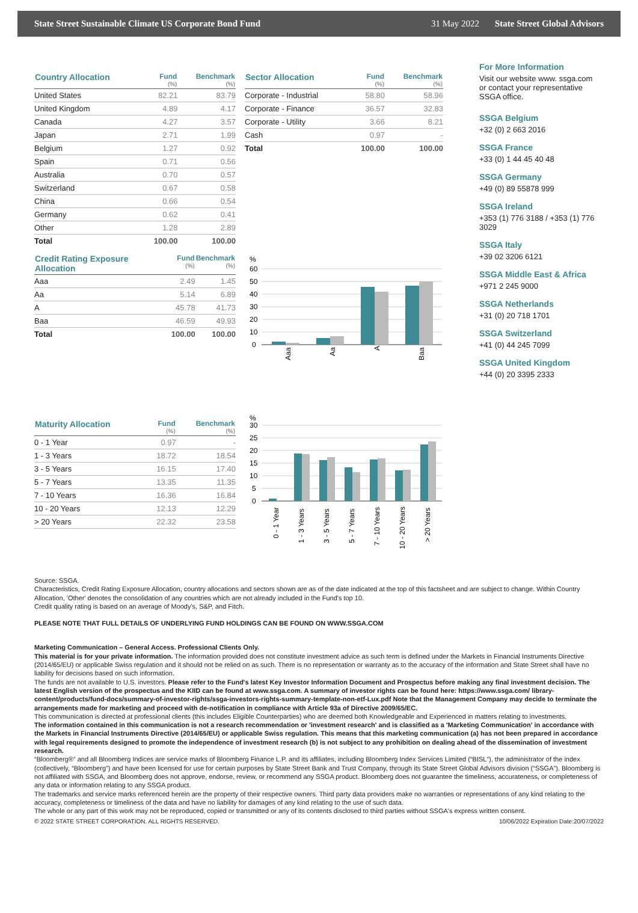State Street Sustainable Climate US Corporate Bond Fund 31 May 2022 State Street Global Advisors
| Country Allocation | Fund (%) | Benchmark (%) |
| --- | --- | --- |
| United States | 82.21 | 83.79 |
| United Kingdom | 4.89 | 4.17 |
| Canada | 4.27 | 3.57 |
| Japan | 2.71 | 1.99 |
| Belgium | 1.27 | 0.92 |
| Spain | 0.71 | 0.56 |
| Australia | 0.70 | 0.57 |
| Switzerland | 0.67 | 0.58 |
| China | 0.66 | 0.54 |
| Germany | 0.62 | 0.41 |
| Other | 1.28 | 2.89 |
| Total | 100.00 | 100.00 |
| Credit Rating Exposure Allocation | Fund (%) | Benchmark (%) |
| --- | --- | --- |
| Aaa | 2.49 | 1.45 |
| Aa | 5.14 | 6.89 |
| A | 45.78 | 41.73 |
| Baa | 46.59 | 49.93 |
| Total | 100.00 | 100.00 |
| Maturity Allocation | Fund (%) | Benchmark (%) |
| --- | --- | --- |
| 0 - 1 Year | 0.97 | - |
| 1 - 3 Years | 18.72 | 18.54 |
| 3 - 5 Years | 16.15 | 17.40 |
| 5 - 7 Years | 13.35 | 11.35 |
| 7 - 10 Years | 16.36 | 16.84 |
| 10 - 20 Years | 12.13 | 12.29 |
| > 20 Years | 22.32 | 23.58 |
| Sector Allocation | Fund (%) | Benchmark (%) |
| --- | --- | --- |
| Corporate - Industrial | 58.80 | 58.96 |
| Corporate - Finance | 36.57 | 32.83 |
| Corporate - Utility | 3.66 | 8.21 |
| Cash | 0.97 | - |
| Total | 100.00 | 100.00 |
%
60
50
40
30
20
10
0
Aaa
Aa
A
Baa
%
30
25
20
15
10
5
0
0 - 1 Year
1 - 3 Years
3 - 5 Years
5 - 7 Years
7 - 10 Years
10 - 20 Years
> 20 Years
For More Information
Visit our website www. ssga.com or contact your representative SSGA office.
SSGA Belgium
+32 (0) 2 663 2016
SSGA France
+33 (0) 1 44 45 40 48
SSGA Germany
+49 (0) 89 55878 999
SSGA Ireland
+353 (1) 776 3188 / +353 (1) 776 3029
SSGA Italy
+39 02 3206 6121
SSGA Middle East & Africa
+971 2 245 9000
SSGA Netherlands
+31 (0) 20 718 1701
SSGA Switzerland
+41 (0) 44 245 7099
SSGA United Kingdom
+44 (0) 20 3395 2333
Source: SSGA.
Characteristics, Credit Rating Exposure Allocation, country allocations and sectors shown are as of the date indicated at the top of this factsheet and are subject to change. Within Country Allocation, 'Other' denotes the consolidation of any countries which are not already included in the Fund's top 10.
Credit quality rating is based on an average of Moody's, S&P, and Fitch.
PLEASE NOTE THAT FULL DETAILS OF UNDERLYING FUND HOLDINGS CAN BE FOUND ON WWW.SSGA.COM
Marketing Communication – General Access. Professional Clients Only.
This material is for your private information. The information provided does not constitute investment advice as such term is defined under the Markets in Financial Instruments Directive (2014/65/EU) or applicable Swiss regulation and it should not be relied on as such. There is no representation or warranty as to the accuracy of the information and State Street shall have no liability for decisions based on such information.
The funds are not available to U.S. investors. Please refer to the Fund's latest Key Investor Information Document and Prospectus before making any final investment decision. The latest English version of the prospectus and the KIID can be found at www.ssga.com. A summary of investor rights can be found here: https://www.ssga.com/ library-content/products/fund-docs/summary-of-investor-rights/ssga-investors-rights-summary-template-non-etf-Lux.pdf Note that the Management Company may decide to terminate the arrangements made for marketing and proceed with de-notification in compliance with Article 93a of Directive 2009/65/EC.
This communication is directed at professional clients (this includes Eligible Counterparties) who are deemed both Knowledgeable and Experienced in matters relating to investments.
The information contained in this communication is not a research recommendation or 'investment research' and is classified as a 'Marketing Communication' in accordance with the Markets in Financial Instruments Directive (2014/65/EU) or applicable Swiss regulation. This means that this marketing communication (a) has not been prepared in accordance with legal requirements designed to promote the independence of investment research (b) is not subject to any prohibition on dealing ahead of the dissemination of investment research.
“Bloomberg®” and all Bloomberg Indices are service marks of Bloomberg Finance L.P. and its affiliates, including Bloomberg Index Services Limited (“BISL”), the administrator of the index (collectively, “Bloomberg”) and have been licensed for use for certain purposes by State Street Bank and Trust Company, through its State Street Global Advisors division (“SSGA”). Bloomberg is not affiliated with SSGA, and Bloomberg does not approve, endorse, review, or recommend any SSGA product. Bloomberg does not guarantee the timeliness, accurateness, or completeness of any data or information relating to any SSGA product.
The trademarks and service marks referenced herein are the property of their respective owners. Third party data providers make no warranties or representations of any kind relating to the accuracy, completeness or timeliness of the data and have no liability for damages of any kind relating to the use of such data.
The whole or any part of this work may not be reproduced, copied or transmitted or any of its contents disclosed to third parties without SSGA's express written consent.
© 2022 STATE STREET CORPORATION. ALL RIGHTS RESERVED. 10/06/2022 Expiration Date:20/07/2022